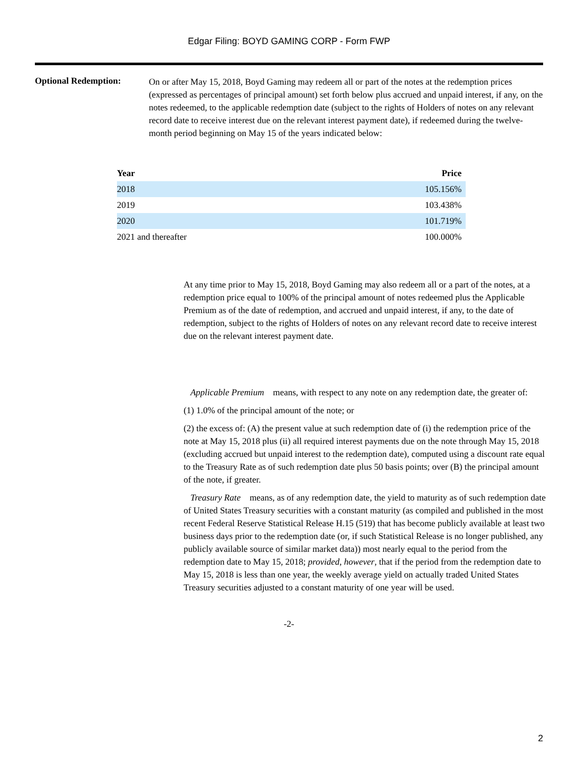Edgar Filing: BOYD GAMING CORP - Form FWP
Optional Redemption:
On or after May 15, 2018, Boyd Gaming may redeem all or part of the notes at the redemption prices (expressed as percentages of principal amount) set forth below plus accrued and unpaid interest, if any, on the notes redeemed, to the applicable redemption date (subject to the rights of Holders of notes on any relevant record date to receive interest due on the relevant interest payment date), if redeemed during the twelve-month period beginning on May 15 of the years indicated below:
| Year | Price |
| --- | --- |
| 2018 | 105.156% |
| 2019 | 103.438% |
| 2020 | 101.719% |
| 2021 and thereafter | 100.000% |
At any time prior to May 15, 2018, Boyd Gaming may also redeem all or a part of the notes, at a redemption price equal to 100% of the principal amount of notes redeemed plus the Applicable Premium as of the date of redemption, and accrued and unpaid interest, if any, to the date of redemption, subject to the rights of Holders of notes on any relevant record date to receive interest due on the relevant interest payment date.
Applicable Premium means, with respect to any note on any redemption date, the greater of:
(1) 1.0% of the principal amount of the note; or
(2) the excess of: (A) the present value at such redemption date of (i) the redemption price of the note at May 15, 2018 plus (ii) all required interest payments due on the note through May 15, 2018 (excluding accrued but unpaid interest to the redemption date), computed using a discount rate equal to the Treasury Rate as of such redemption date plus 50 basis points; over (B) the principal amount of the note, if greater.
Treasury Rate means, as of any redemption date, the yield to maturity as of such redemption date of United States Treasury securities with a constant maturity (as compiled and published in the most recent Federal Reserve Statistical Release H.15 (519) that has become publicly available at least two business days prior to the redemption date (or, if such Statistical Release is no longer published, any publicly available source of similar market data)) most nearly equal to the period from the redemption date to May 15, 2018; provided, however, that if the period from the redemption date to May 15, 2018 is less than one year, the weekly average yield on actually traded United States Treasury securities adjusted to a constant maturity of one year will be used.
-2-
2